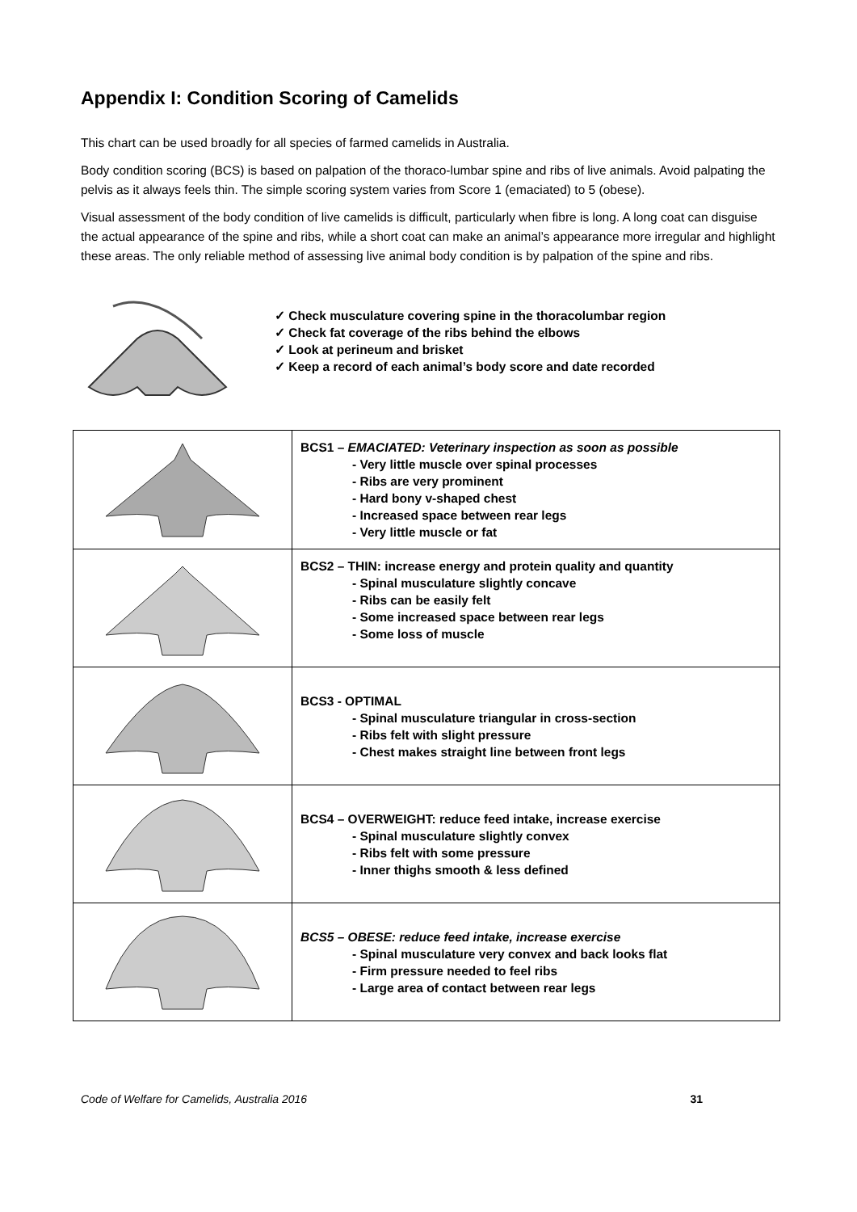Appendix I: Condition Scoring of Camelids
This chart can be used broadly for all species of farmed camelids in Australia.
Body condition scoring (BCS) is based on palpation of the thoraco-lumbar spine and ribs of live animals. Avoid palpating the pelvis as it always feels thin. The simple scoring system varies from Score 1 (emaciated) to 5 (obese).
Visual assessment of the body condition of live camelids is difficult, particularly when fibre is long. A long coat can disguise the actual appearance of the spine and ribs, while a short coat can make an animal’s appearance more irregular and highlight these areas. The only reliable method of assessing live animal body condition is by palpation of the spine and ribs.
✓ Check musculature covering spine in the thoracolumbar region
✓ Check fat coverage of the ribs behind the elbows
✓ Look at perineum and brisket
✓ Keep a record of each animal’s body score and date recorded
| | BCS1 – EMACIATED: Veterinary inspection as soon as possible - Very little muscle over spinal processes - Ribs are very prominent - Hard bony v-shaped chest - Increased space between rear legs - Very little muscle or fat |
| | BCS2 – THIN: increase energy and protein quality and quantity - Spinal musculature slightly concave - Ribs can be easily felt - Some increased space between rear legs - Some loss of muscle |
| | BCS3 - OPTIMAL - Spinal musculature triangular in cross-section - Ribs felt with slight pressure - Chest makes straight line between front legs |
| | BCS4 – OVERWEIGHT: reduce feed intake, increase exercise - Spinal musculature slightly convex - Ribs felt with some pressure - Inner thighs smooth & less defined |
| | BCS5 – OBESE: reduce feed intake, increase exercise - Spinal musculature very convex and back looks flat - Firm pressure needed to feel ribs - Large area of contact between rear legs |
Code of Welfare for Camelids, Australia 2016 31